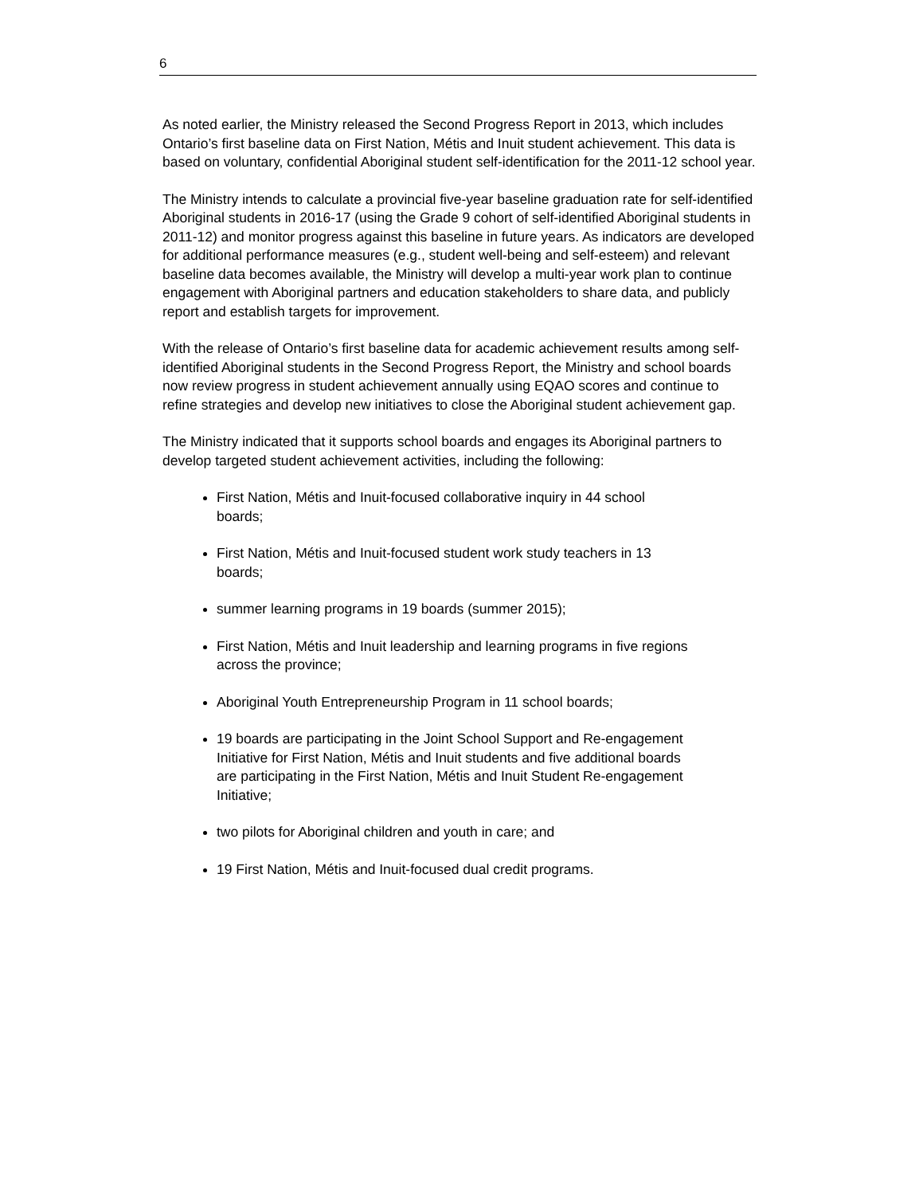6
As noted earlier, the Ministry released the Second Progress Report in 2013, which includes Ontario’s first baseline data on First Nation, Métis and Inuit student achievement. This data is based on voluntary, confidential Aboriginal student self-identification for the 2011-12 school year.
The Ministry intends to calculate a provincial five-year baseline graduation rate for self-identified Aboriginal students in 2016-17 (using the Grade 9 cohort of self-identified Aboriginal students in 2011-12) and monitor progress against this baseline in future years. As indicators are developed for additional performance measures (e.g., student well-being and self-esteem) and relevant baseline data becomes available, the Ministry will develop a multi-year work plan to continue engagement with Aboriginal partners and education stakeholders to share data, and publicly report and establish targets for improvement.
With the release of Ontario’s first baseline data for academic achievement results among self-identified Aboriginal students in the Second Progress Report, the Ministry and school boards now review progress in student achievement annually using EQAO scores and continue to refine strategies and develop new initiatives to close the Aboriginal student achievement gap.
The Ministry indicated that it supports school boards and engages its Aboriginal partners to develop targeted student achievement activities, including the following:
First Nation, Métis and Inuit-focused collaborative inquiry in 44 school boards;
First Nation, Métis and Inuit-focused student work study teachers in 13 boards;
summer learning programs in 19 boards (summer 2015);
First Nation, Métis and Inuit leadership and learning programs in five regions across the province;
Aboriginal Youth Entrepreneurship Program in 11 school boards;
19 boards are participating in the Joint School Support and Re-engagement Initiative for First Nation, Métis and Inuit students and five additional boards are participating in the First Nation, Métis and Inuit Student Re-engagement Initiative;
two pilots for Aboriginal children and youth in care; and
19 First Nation, Métis and Inuit-focused dual credit programs.